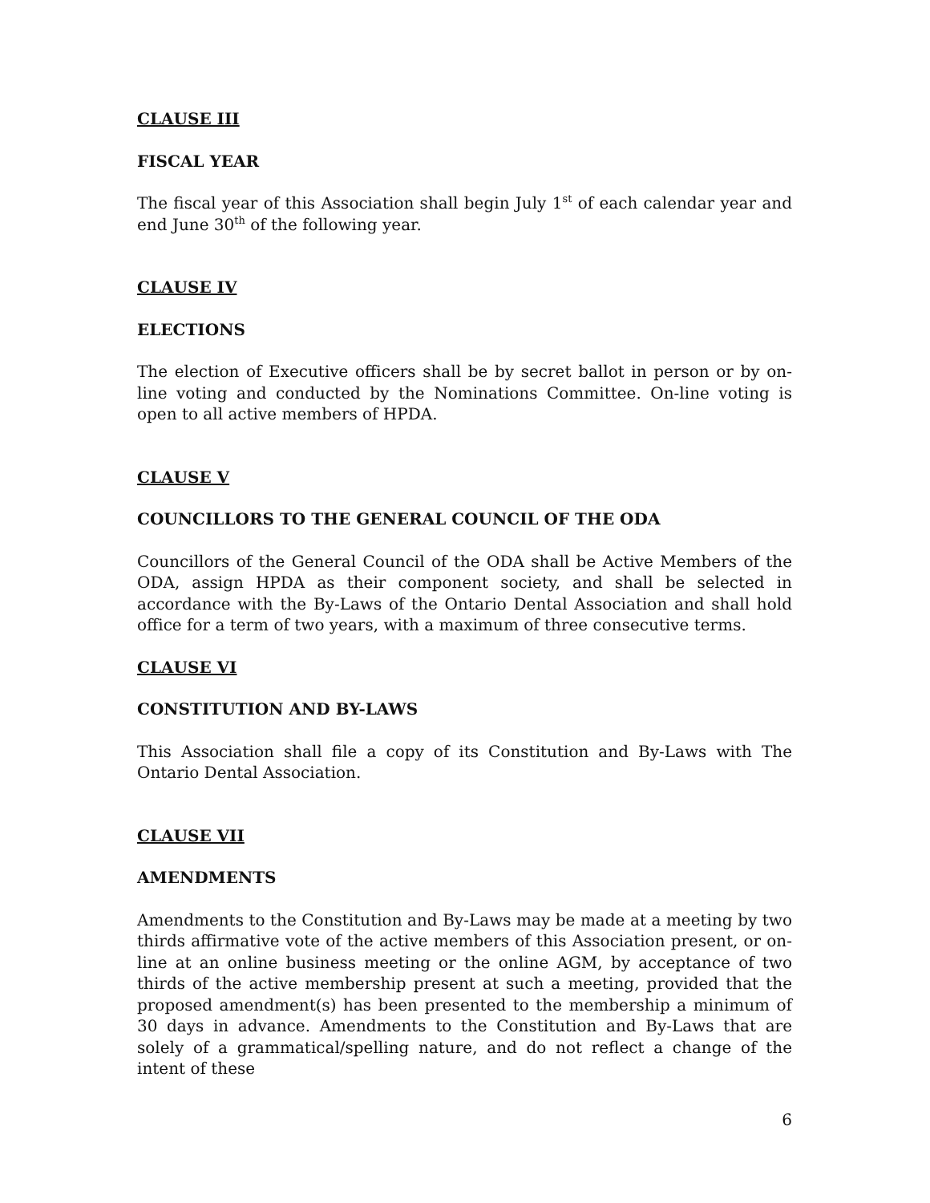CLAUSE III
FISCAL YEAR
The fiscal year of this Association shall begin July 1<sup>st</sup> of each calendar year and end June 30<sup>th</sup> of the following year.
CLAUSE IV
ELECTIONS
The election of Executive officers shall be by secret ballot in person or by on-line voting and conducted by the Nominations Committee. On-line voting is open to all active members of HPDA.
CLAUSE V
COUNCILLORS TO THE GENERAL COUNCIL OF THE ODA
Councillors of the General Council of the ODA shall be Active Members of the ODA, assign HPDA as their component society, and shall be selected in accordance with the By-Laws of the Ontario Dental Association and shall hold office for a term of two years, with a maximum of three consecutive terms.
CLAUSE VI
CONSTITUTION AND BY-LAWS
This Association shall file a copy of its Constitution and By-Laws with The Ontario Dental Association.
CLAUSE VII
AMENDMENTS
Amendments to the Constitution and By-Laws may be made at a meeting by two thirds affirmative vote of the active members of this Association present, or on-line at an online business meeting or the online AGM, by acceptance of two thirds of the active membership present at such a meeting, provided that the proposed amendment(s) has been presented to the membership a minimum of 30 days in advance. Amendments to the Constitution and By-Laws that are solely of a grammatical/spelling nature, and do not reflect a change of the intent of these
6